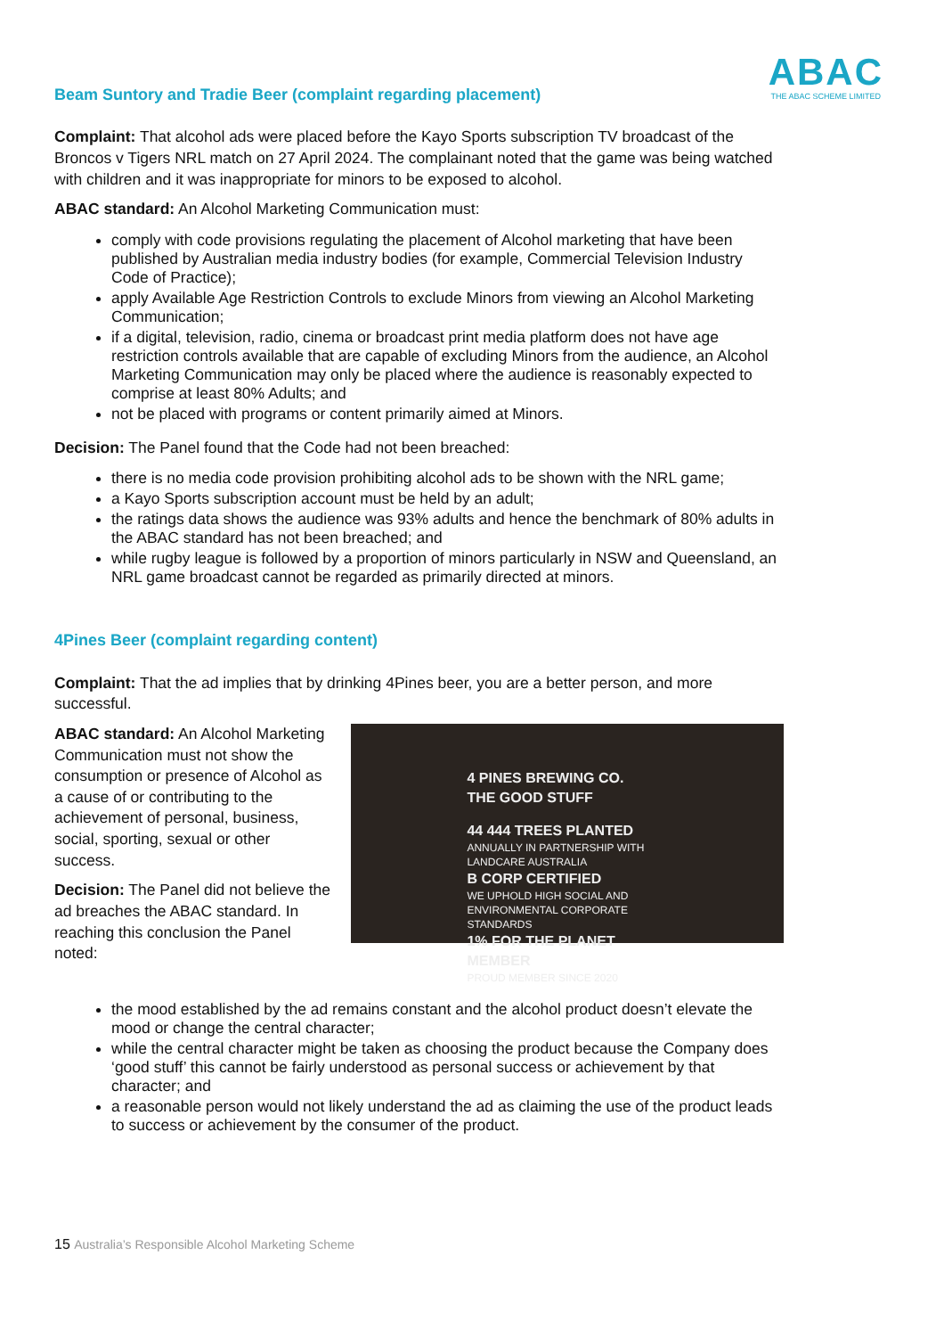ABAC
THE ABAC SCHEME LIMITED
Beam Suntory and Tradie Beer (complaint regarding placement)
Complaint: That alcohol ads were placed before the Kayo Sports subscription TV broadcast of the Broncos v Tigers NRL match on 27 April 2024. The complainant noted that the game was being watched with children and it was inappropriate for minors to be exposed to alcohol.
ABAC standard: An Alcohol Marketing Communication must:
comply with code provisions regulating the placement of Alcohol marketing that have been published by Australian media industry bodies (for example, Commercial Television Industry Code of Practice);
apply Available Age Restriction Controls to exclude Minors from viewing an Alcohol Marketing Communication;
if a digital, television, radio, cinema or broadcast print media platform does not have age restriction controls available that are capable of excluding Minors from the audience, an Alcohol Marketing Communication may only be placed where the audience is reasonably expected to comprise at least 80% Adults; and
not be placed with programs or content primarily aimed at Minors.
Decision: The Panel found that the Code had not been breached:
there is no media code provision prohibiting alcohol ads to be shown with the NRL game;
a Kayo Sports subscription account must be held by an adult;
the ratings data shows the audience was 93% adults and hence the benchmark of 80% adults in the ABAC standard has not been breached; and
while rugby league is followed by a proportion of minors particularly in NSW and Queensland, an NRL game broadcast cannot be regarded as primarily directed at minors.
4Pines Beer (complaint regarding content)
Complaint: That the ad implies that by drinking 4Pines beer, you are a better person, and more successful.
ABAC standard: An Alcohol Marketing Communication must not show the consumption or presence of Alcohol as a cause of or contributing to the achievement of personal, business, social, sporting, sexual or other success.
Decision: The Panel did not believe the ad breaches the ABAC standard. In reaching this conclusion the Panel noted:
4 PINES BREWING CO.
THE GOOD STUFF
44 444 TREES PLANTED
ANNUALLY IN PARTNERSHIP WITH LANDCARE AUSTRALIA
B CORP CERTIFIED
WE UPHOLD HIGH SOCIAL AND ENVIRONMENTAL CORPORATE STANDARDS
1% FOR THE PLANET MEMBER
PROUD MEMBER SINCE 2020
the mood established by the ad remains constant and the alcohol product doesn’t elevate the mood or change the central character;
while the central character might be taken as choosing the product because the Company does ‘good stuff’ this cannot be fairly understood as personal success or achievement by that character; and
a reasonable person would not likely understand the ad as claiming the use of the product leads to success or achievement by the consumer of the product.
15 Australia’s Responsible Alcohol Marketing Scheme